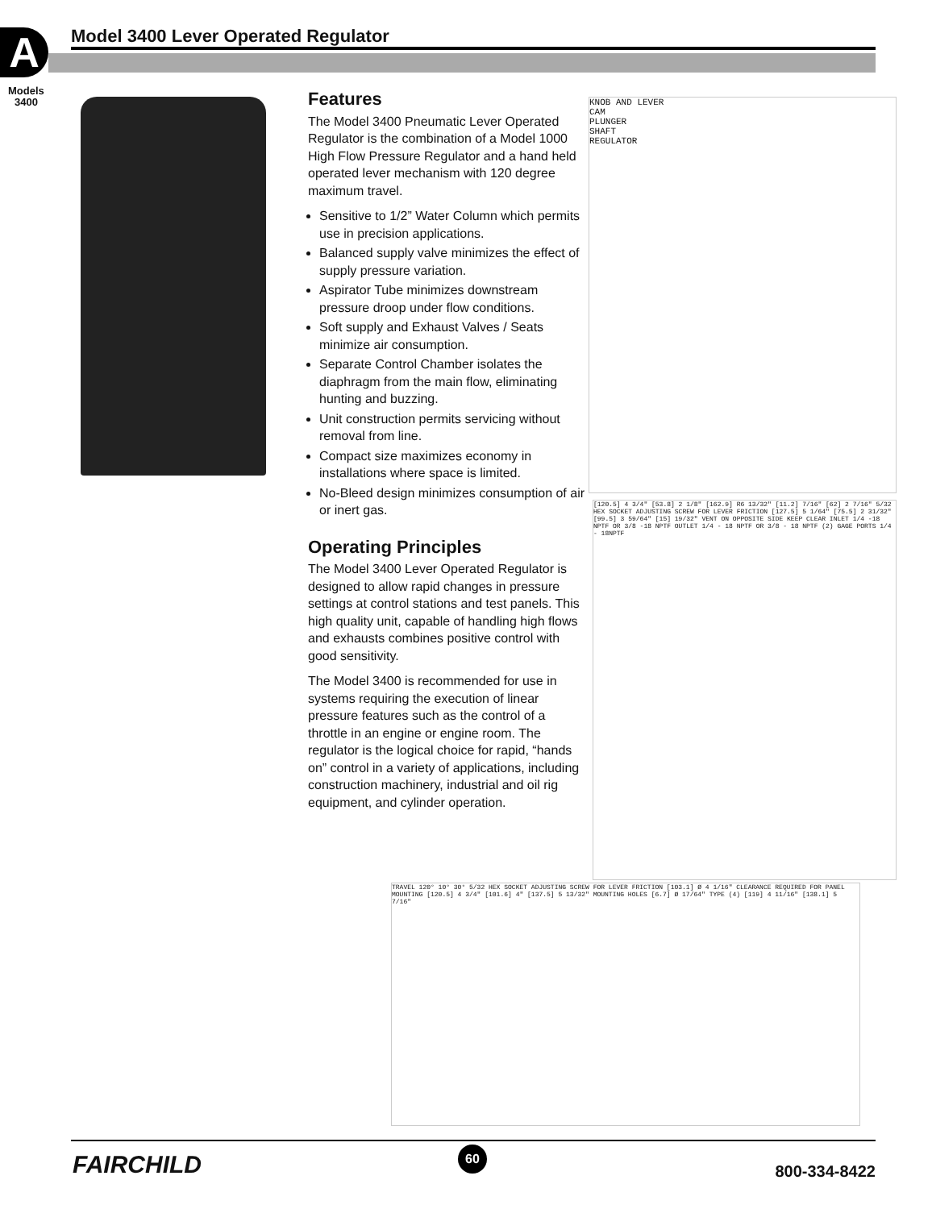A
Model 3400 Lever Operated Regulator
Models
3400
Features
The Model 3400 Pneumatic Lever Operated Regulator is the combination of a Model 1000 High Flow Pressure Regulator and a hand held operated lever mechanism with 120 degree maximum travel.
Sensitive to 1/2” Water Column which permits use in precision applications.
Balanced supply valve minimizes the effect of supply pressure variation.
Aspirator Tube minimizes downstream pressure droop under flow conditions.
Soft supply and Exhaust Valves / Seats minimize air consumption.
Separate Control Chamber isolates the diaphragm from the main flow, eliminating hunting and buzzing.
Unit construction permits servicing without removal from line.
Compact size maximizes economy in installations where space is limited.
No-Bleed design minimizes consumption of air or inert gas.
Operating Principles
The Model 3400 Lever Operated Regulator is designed to allow rapid changes in pressure settings at control stations and test panels. This high quality unit, capable of handling high flows and exhausts combines positive control with good sensitivity.
The Model 3400 is recommended for use in systems requiring the execution of linear pressure features such as the control of a throttle in an engine or engine room. The regulator is the logical choice for rapid, “hands on” control in a variety of applications, including construction machinery, industrial and oil rig equipment, and cylinder operation.
KNOB AND LEVER
CAM
PLUNGER
SHAFT
REGULATOR
[120.5] 4 3/4" [53.8] 2 1/8" [162.9] R6 13/32" [11.2] 7/16" [62] 2 7/16" 5/32 HEX SOCKET ADJUSTING SCREW FOR LEVER FRICTION [127.5] 5 1/64" [75.5] 2 31/32" [99.5] 3 59/64" [15] 19/32" VENT ON OPPOSITE SIDE KEEP CLEAR INLET 1/4 -18 NPTF OR 3/8 -18 NPTF OUTLET 1/4 - 18 NPTF OR 3/8 - 18 NPTF (2) GAGE PORTS 1/4 - 18NPTF
TRAVEL 120° 10° 30° 5/32 HEX SOCKET ADJUSTING SCREW FOR LEVER FRICTION [103.1] Ø 4 1/16" CLEARANCE REQUIRED FOR PANEL MOUNTING [120.5] 4 3/4" [101.6] 4" [137.5] 5 13/32" MOUNTING HOLES [6.7] Ø 17/64" TYPE (4) [119] 4 11/16" [138.1] 5 7/16"
FAIRCHILD 60
800-334-8422